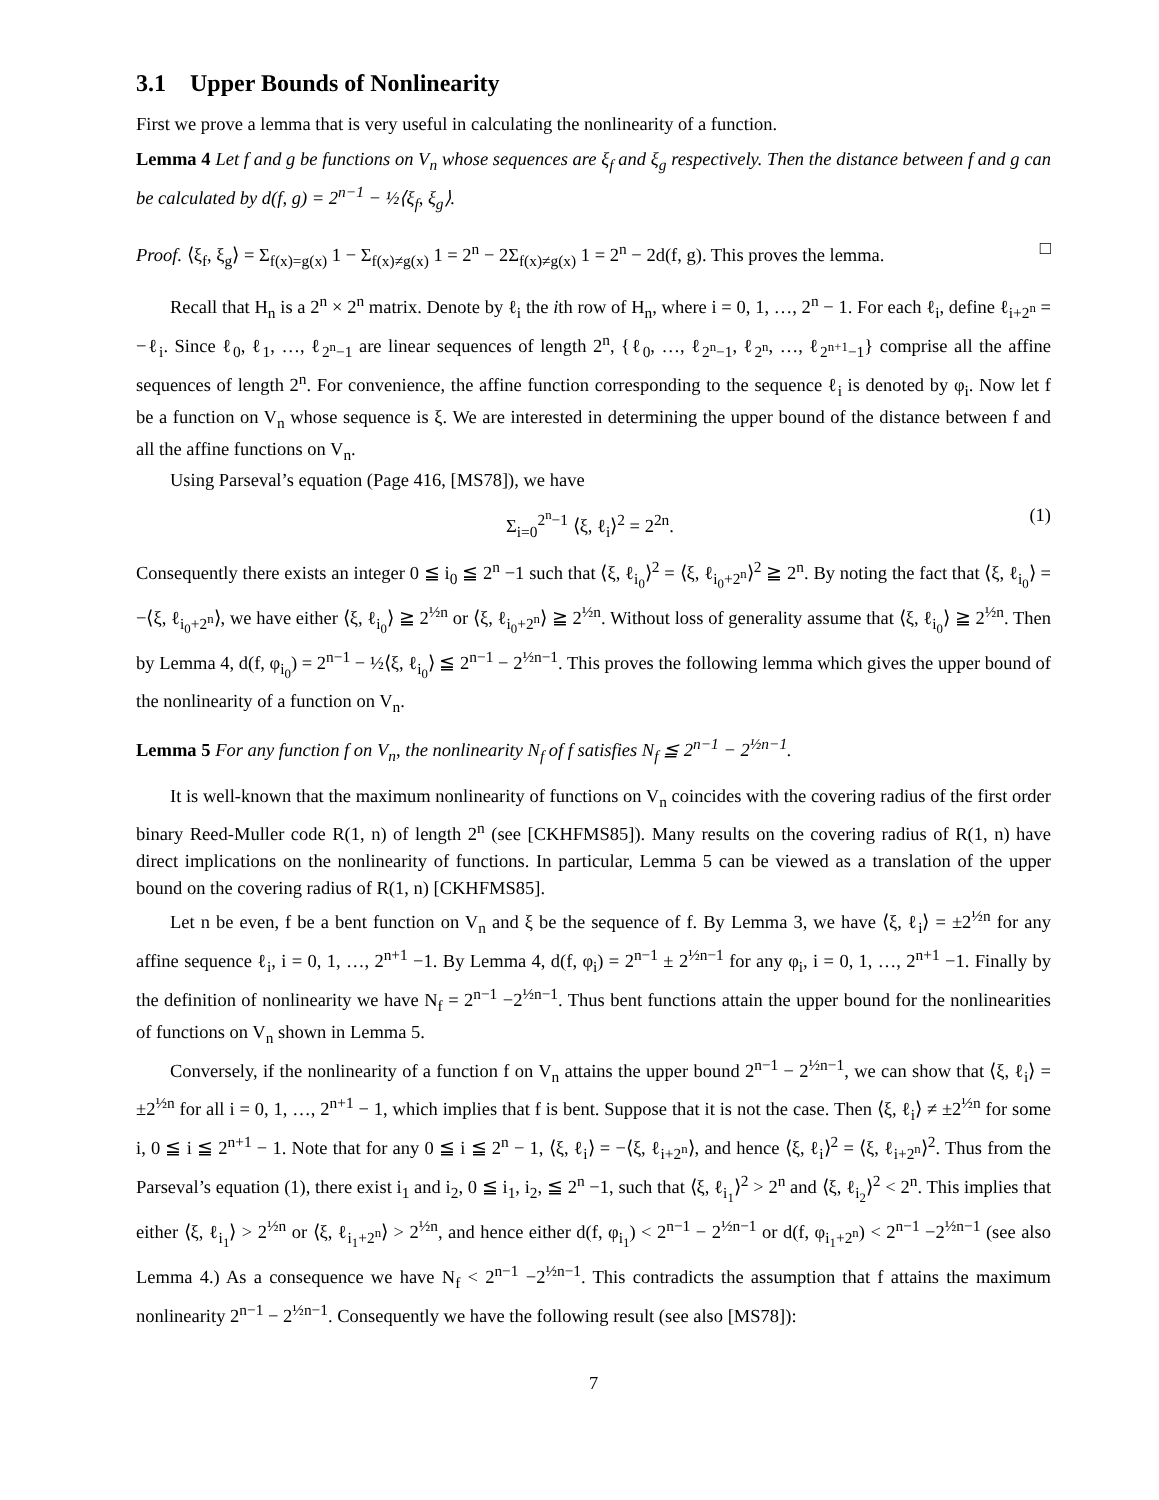3.1 Upper Bounds of Nonlinearity
First we prove a lemma that is very useful in calculating the nonlinearity of a function.
Lemma 4 Let f and g be functions on V<sub>n</sub> whose sequences are ξ<sub>f</sub> and ξ<sub>g</sub> respectively. Then the distance between f and g can be calculated by d(f, g) = 2<sup>n−1</sup> − ½⟨ξ<sub>f</sub>, ξ<sub>g</sub>⟩.
Proof. ⟨ξ<sub>f</sub>, ξ<sub>g</sub>⟩ = Σ<sub>f(x)=g(x)</sub> 1 − Σ<sub>f(x)≠g(x)</sub> 1 = 2<sup>n</sup> − 2Σ<sub>f(x)≠g(x)</sub> 1 = 2<sup>n</sup> − 2d(f, g). This proves the lemma. □
Recall that H<sub>n</sub> is a 2<sup>n</sup> × 2<sup>n</sup> matrix. Denote by ℓ<sub>i</sub> the ith row of H<sub>n</sub>, where i = 0, 1, …, 2<sup>n</sup> − 1. For each ℓ<sub>i</sub>, define ℓ<sub>i+2<sup>n</sup></sub> = −ℓ<sub>i</sub>. Since ℓ<sub>0</sub>, ℓ<sub>1</sub>, …, ℓ<sub>2<sup>n</sup>−1</sub> are linear sequences of length 2<sup>n</sup>, {ℓ<sub>0</sub>, …, ℓ<sub>2<sup>n</sup>−1</sub>, ℓ<sub>2<sup>n</sup></sub>, …, ℓ<sub>2<sup>n+1</sup>−1</sub>} comprise all the affine sequences of length 2<sup>n</sup>. For convenience, the affine function corresponding to the sequence ℓ<sub>i</sub> is denoted by φ<sub>i</sub>. Now let f be a function on V<sub>n</sub> whose sequence is ξ. We are interested in determining the upper bound of the distance between f and all the affine functions on V<sub>n</sub>.
Using Parseval’s equation (Page 416, [MS78]), we have
Σ<sub>i=0</sub><sup>2<sup>n</sup>−1</sup> ⟨ξ, ℓ<sub>i</sub>⟩<sup>2</sup> = 2<sup>2n</sup>. (1)
Consequently there exists an integer 0 ≦ i<sub>0</sub> ≦ 2<sup>n</sup> −1 such that ⟨ξ, ℓ<sub>i<sub>0</sub></sub>⟩<sup>2</sup> = ⟨ξ, ℓ<sub>i<sub>0</sub>+2<sup>n</sup></sub>⟩<sup>2</sup> ≧ 2<sup>n</sup>. By noting the fact that ⟨ξ, ℓ<sub>i<sub>0</sub></sub>⟩ = −⟨ξ, ℓ<sub>i<sub>0</sub>+2<sup>n</sup></sub>⟩, we have either ⟨ξ, ℓ<sub>i<sub>0</sub></sub>⟩ ≧ 2<sup>½n</sup> or ⟨ξ, ℓ<sub>i<sub>0</sub>+2<sup>n</sup></sub>⟩ ≧ 2<sup>½n</sup>. Without loss of generality assume that ⟨ξ, ℓ<sub>i<sub>0</sub></sub>⟩ ≧ 2<sup>½n</sup>. Then by Lemma 4, d(f, φ<sub>i<sub>0</sub></sub>) = 2<sup>n−1</sup> − ½⟨ξ, ℓ<sub>i<sub>0</sub></sub>⟩ ≦ 2<sup>n−1</sup> − 2<sup>½n−1</sup>. This proves the following lemma which gives the upper bound of the nonlinearity of a function on V<sub>n</sub>.
Lemma 5 For any function f on V<sub>n</sub>, the nonlinearity N<sub>f</sub> of f satisfies N<sub>f</sub> ≦ 2<sup>n−1</sup> − 2<sup>½n−1</sup>.
It is well-known that the maximum nonlinearity of functions on V<sub>n</sub> coincides with the covering radius of the first order binary Reed-Muller code R(1, n) of length 2<sup>n</sup> (see [CKHFMS85]). Many results on the covering radius of R(1, n) have direct implications on the nonlinearity of functions. In particular, Lemma 5 can be viewed as a translation of the upper bound on the covering radius of R(1, n) [CKHFMS85].
Let n be even, f be a bent function on V<sub>n</sub> and ξ be the sequence of f. By Lemma 3, we have ⟨ξ, ℓ<sub>i</sub>⟩ = ±2<sup>½n</sup> for any affine sequence ℓ<sub>i</sub>, i = 0, 1, …, 2<sup>n+1</sup> −1. By Lemma 4, d(f, φ<sub>i</sub>) = 2<sup>n−1</sup> ± 2<sup>½n−1</sup> for any φ<sub>i</sub>, i = 0, 1, …, 2<sup>n+1</sup> −1. Finally by the definition of nonlinearity we have N<sub>f</sub> = 2<sup>n−1</sup> −2<sup>½n−1</sup>. Thus bent functions attain the upper bound for the nonlinearities of functions on V<sub>n</sub> shown in Lemma 5.
Conversely, if the nonlinearity of a function f on V<sub>n</sub> attains the upper bound 2<sup>n−1</sup> − 2<sup>½n−1</sup>, we can show that ⟨ξ, ℓ<sub>i</sub>⟩ = ±2<sup>½n</sup> for all i = 0, 1, …, 2<sup>n+1</sup> − 1, which implies that f is bent. Suppose that it is not the case. Then ⟨ξ, ℓ<sub>i</sub>⟩ ≠ ±2<sup>½n</sup> for some i, 0 ≦ i ≦ 2<sup>n+1</sup> − 1. Note that for any 0 ≦ i ≦ 2<sup>n</sup> − 1, ⟨ξ, ℓ<sub>i</sub>⟩ = −⟨ξ, ℓ<sub>i+2<sup>n</sup></sub>⟩, and hence ⟨ξ, ℓ<sub>i</sub>⟩<sup>2</sup> = ⟨ξ, ℓ<sub>i+2<sup>n</sup></sub>⟩<sup>2</sup>. Thus from the Parseval’s equation (1), there exist i<sub>1</sub> and i<sub>2</sub>, 0 ≦ i<sub>1</sub>, i<sub>2</sub>, ≦ 2<sup>n</sup> −1, such that ⟨ξ, ℓ<sub>i<sub>1</sub></sub>⟩<sup>2</sup> > 2<sup>n</sup> and ⟨ξ, ℓ<sub>i<sub>2</sub></sub>⟩<sup>2</sup> < 2<sup>n</sup>. This implies that either ⟨ξ, ℓ<sub>i<sub>1</sub></sub>⟩ > 2<sup>½n</sup> or ⟨ξ, ℓ<sub>i<sub>1</sub>+2<sup>n</sup></sub>⟩ > 2<sup>½n</sup>, and hence either d(f, φ<sub>i<sub>1</sub></sub>) < 2<sup>n−1</sup> − 2<sup>½n−1</sup> or d(f, φ<sub>i<sub>1</sub>+2<sup>n</sup></sub>) < 2<sup>n−1</sup> −2<sup>½n−1</sup> (see also Lemma 4.) As a consequence we have N<sub>f</sub> < 2<sup>n−1</sup> −2<sup>½n−1</sup>. This contradicts the assumption that f attains the maximum nonlinearity 2<sup>n−1</sup> − 2<sup>½n−1</sup>. Consequently we have the following result (see also [MS78]):
7